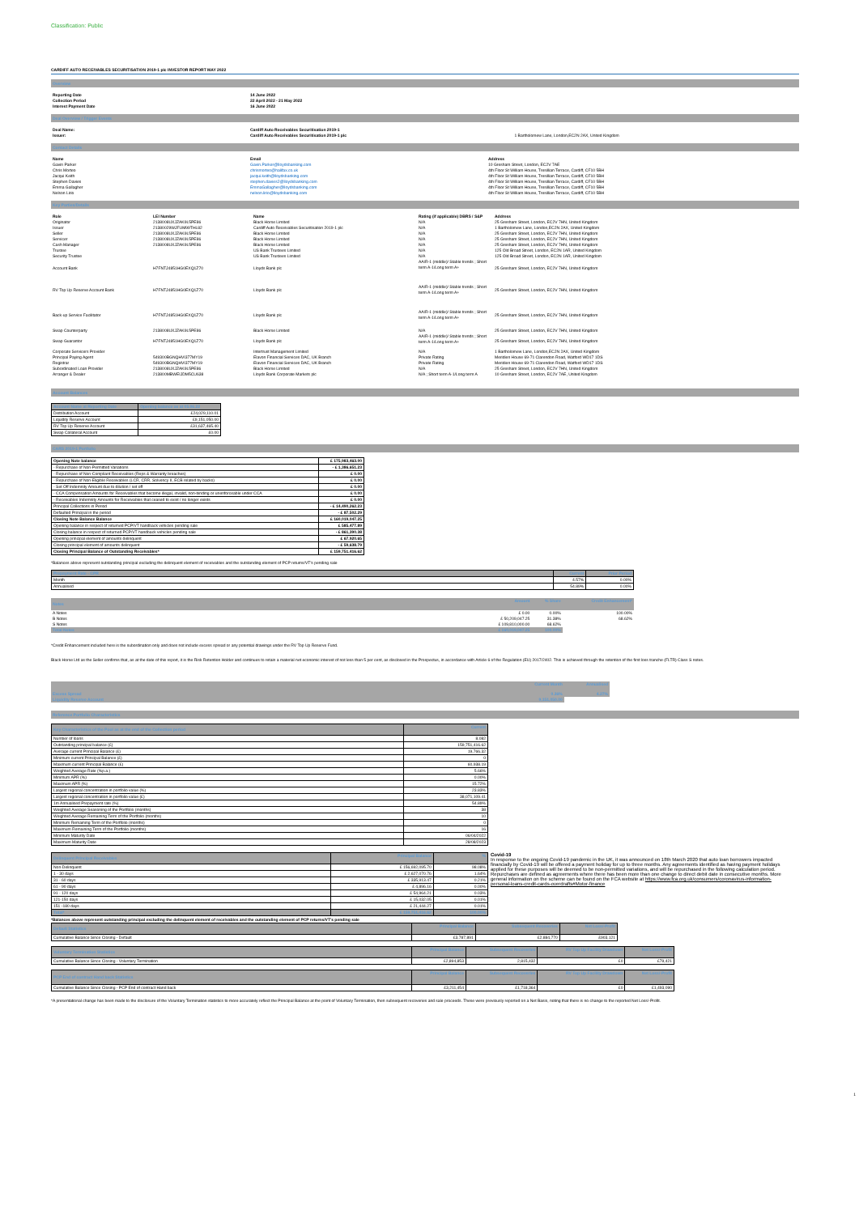Classification: Public
CARDIFF AUTO RECEIVABLES SECURITISATION 2019-1 plc INVESTOR REPORT MAY 2022
Overview
| Reporting Date | 14 June 2022 |
| --- | --- |
| Collection Period | 22 April 2022 - 21 May 2022 |
| Interest Payment Date | 16 June 2022 |
Deal Overview / Trigger Events
| Deal Name: | Cardiff Auto Receivables Securitisation 2019-1 | |
| Issuer: | Cardiff Auto Receivables Securitisation 2019-1 plc | 1 Bartholomew Lane, London,EC2N 2AX, United Kingdom |
Contact Details
| Name | Email | Address |
| --- | --- | --- |
| Gavin Parker | Gavin.Parker@lloydsbanking.com | 10 Gresham Street, London, EC2V 7AE |
| Chris Morteo | chrismorteo@halifax.co.uk | 4th Floor St William House, Tresillian Terrace, Cardiff, CF10 5BH |
| Jacqui Keith | jacqui.keith@lloydsbanking.com | 4th Floor St William House, Tresillian Terrace, Cardiff, CF10 5BH |
| Stephen Davies | stephen.davies2@lloydsbanking.com | 4th Floor St William House, Tresillian Terrace, Cardiff, CF10 5BH |
| Emma Gallagher | EmmaGallagher@lloydsbanking.com | 4th Floor St William House, Tresillian Terrace, Cardiff, CF10 5BH |
| Nelson Lirio | nelson.lirio@lloydsbanking.com | 4th Floor St William House, Tresillian Terrace, Cardiff, CF10 5BH |
Key Parties/Details
| Role | LEI Number | Name | Rating (if applicable) DBRS / S&P | Address |
| --- | --- | --- | --- | --- |
| Originator | 2138008UXJZAK9L5PE86 | Black Horse Limited | N/A | 25 Gresham Street, London, EC2V 7HN, United Kingdom |
| Issuer | 21380029WJFUM99THL82 | Cardiff Auto Receivables Securitisation 2019-1 plc | N/A | 1 Bartholomew Lane, London,EC2N 2AX, United Kingdom |
| Seller | 2138008UXJZAK9L5PE86 | Black Horse Limited | N/A | 25 Gresham Street, London, EC2V 7HN, United Kingdom |
| Servicer | 2138008UXJZAK9L5PE86 | Black Horse Limited | N/A | 25 Gresham Street, London, EC2V 7HN, United Kingdom |
| Cash Manager | 2138008UXJZAK9L5PE86 | Black Horse Limited | N/A | 25 Gresham Street, London, EC2V 7HN, United Kingdom |
| Trustee | | US Bank Trustees Limited | N/A | 125 Old Broad Street, London, EC2N 1AR, United Kingdom |
| Security Trustee | | US Bank Trustees Limited | N/A | 125 Old Broad Street, London, EC2N 1AR, United Kingdom |
| Account Bank | H7FNTJ4851HG0EXQ1Z70 | Lloyds Bank plc | AA/R-1 (middle)/ Stable trends ; Short term A-1/Long term A+ | 25 Gresham Street, London, EC2V 7HN, United Kingdom |
| RV Top Up Reserve Account Bank | H7FNTJ4851HG0EXQ1Z70 | Lloyds Bank plc | AA/R-1 (middle)/ Stable trends ; Short term A-1/Long term A+ | 25 Gresham Street, London, EC2V 7HN, United Kingdom |
| Back-up Service Facilitator | H7FNTJ4851HG0EXQ1Z70 | Lloyds Bank plc | AA/R-1 (middle)/ Stable trends ; Short term A-1/Long term A+ | 25 Gresham Street, London, EC2V 7HN, United Kingdom |
| Swap Counterparty | 2138008UXJZAK9L5PE86 | Black Horse Limited | N/A | 25 Gresham Street, London, EC2V 7HN, United Kingdom |
| Swap Guarantor | H7FNTJ4851HG0EXQ1Z70 | Lloyds Bank plc | AA/R-1 (middle)/ Stable trends ; Short term A-1/Long term A+ | 25 Gresham Street, London, EC2V 7HN, United Kingdom |
| Corporate Servicers Provider | | Intertrust Management Limited | N/A | 1 Bartholomew Lane, London,EC2N 2AX, United Kingdom |
| Principal Paying Agent | 549300BGNQHVI377MY19 | Elavon Financial Services DAC, UK Branch | Private Rating | Meridien House 69-71 Clarendon Road, Watford WD17 1DS |
| Registrar | 549300BGNQHVI377MY19 | Elavon Financial Services DAC, UK Branch | Private Rating | Meridien House 69-71 Clarendon Road, Watford WD17 1DS |
| Subordinated Loan Provider | 2138008UXJZAK9L5PE86 | Black Horse Limited | N/A | 25 Gresham Street, London, EC2V 7HN, United Kingdom |
| Arranger & Dealer | 213800MBWEIJDM5CU638 | Lloyds Bank Corporate Markets plc | N/A ; Short term A-1/Long term A | 10 Gresham Street, London, EC2V 7AE, United Kingdom |
Account Balances
| Account Name at Reporting Date | Opening balance as at 05.06.22 |
| --- | --- |
| Distribution Account | £24,029,110.01 |
| Liquidity Reserve Account | £9,151,050.00 |
| RV Top Up Reserve Account | £31,637,465.40 |
| Swap Collateral Account | £0.00 |
CARS 2019-1 Portfolio
| Opening Note balance | £ 175,983,463.00 |
| --- | --- |
| - Repurchase of Non-Permitted Variations | - £ 1,386,651.23 |
| - Repurchase of Non-Compliant Receivables (Reps & Warranty breaches) | £ 0.00 |
| - Repurchase of Non-Eligible Receivables (LCR, CRR, Solvency II, ECB related by backs) | £ 0.00 |
| - Set Off Indemnity Amount due to dilution / set off | £ 0.00 |
| - CCA Compensation Amounts for Receivables that become illegal, invalid, non-binding or unenforceable under CCA | £ 0.00 |
| - Receivables Indemnity Amounts for Receivables that ceased to exist / no longer exists | £ 0.00 |
| Principal Collections in Period | - £ 14,490,262.23 |
| Defaulted Principal in the period | - £ 87,502.29 |
| Closing Note Balance Balance | £ 160,019,047.25 |
| Opening balance in respect of returned PCP/VT handback vehicles pending sale | £ 585,477.89 |
| Closing balance in respect of returned PCP/VT handback vehicles pending sale | - £ 861,390.38 |
| Opening principal element of amounts delinquent | £ 67,920.65 |
| Closing principal element of amounts delinquent | - £ 59,638.79 |
| Closing Principal Balance of Outstanding Receivables* | £ 159,751,416.62 |
*Balances above represent outstanding principal excluding the delinquent element of receivables and the outstanding element of PCP returns/VT's pending sale
| Prepayment Rate - CPR | Current | Prior Period |
| --- | --- | --- |
| Month | 4.57% | 0.00% |
| Annualised | 54.89% | 0.00% |
| Notes | Amount | % Share | Credit Enhancement* |
| --- | --- | --- | --- |
| A Notes | £ 0.00 | 0.00% | 100.00% |
| B Notes | £ 50,209,047.25 | 31.38% | 68.62% |
| S Notes | £ 109,810,000.00 | 68.62% | |
| Total Notes | £ 160,019,047.25 | 100.00% | |
*Credit Enhancement included here is the subordination only and does not include excess spread or any potential drawings under the RV Top Up Reserve Fund.
Black Horse Ltd as the Seller confirms that, as at the date of this report, it is the Risk Retention Holder and continues to retain a material net economic interest of not less than 5 per cent, as disclosed in the Prospectus, in accordance with Article 6 of the Regulation (EU) 2017/2402. This is achieved through the retention of the first loss tranche (FLTR) Class S notes.
| | Current Month | Annualised |
| --- | --- | --- |
| Excess Spread | 0.36% | 4.27% |
| Liquidity Reserve Account | 9,151,050.00 | |
Reference Portfolio Characteristics
| Key Characteristics of the Pool as at the end of the Collection period | Current |
| --- | --- |
| Number of loans | 8,082 |
| Outstanding principal balance (£) | 159,751,416.62 |
| Average current Principal Balance (£) | 19,766.32 |
| Minimum current Principal Balance (£) | 0 |
| Maximum current Principal Balance (£) | 60,938.19 |
| Weighted Average Rate (%p.a.) | 5.66% |
| Minimum APR (%) | 0.00% |
| Maximum APR (%) | 15.72% |
| Largest regional concentration in portfolio value (%) | 23.83% |
| Largest regional concentration in portfolio value (£) | 38,071,109.41 |
| 1m Annualised Prepayment rate (%) | 54.89% |
| Weighted Average Seasoning of the Portfolio (months) | 38 |
| Weighted Average Remaining Term of the Portfolio (months) | 10 |
| Minimum Remaining Term of the Portfolio (months) | 0 |
| Maximum Remaining Term of the Portfolio (months) | 16 |
| Minimum Maturity Date | 06/04/2022 |
| Maximum Maturity Date | 28/08/2023 |
| Delinquent Principal Receivables | Principal Balance | % |
| --- | --- | --- |
| Non-Delinquent | £ 156,692,095.70 | 98.08% |
| 1 - 30 days | £ 2,627,070.76 | 1.64% |
| 31 - 60 days | £ 335,913.47 | 0.21% |
| 61 - 90 days | £ 4,896.16 | 0.00% |
| 91 - 120 days | £ 54,964.21 | 0.03% |
| 121-150 days | £ 15,032.05 | 0.01% |
| 151 -180 days | £ 21,444.27 | 0.01% |
| Total* | £ 159,751,416.62 | 100.00% |
Covid-19
In response to the ongoing Covid-19 pandemic in the UK, it was announced on 18th March 2020 that auto loan borrowers impacted financially by Covid-19 will be offered a payment holiday for up to three months. Any agreements identified as having payment holidays applied for these purposes will be deemed to be non-permitted variations, and will be repurchased in the following calculation period. Repurchases are defined as agreements where there has been more than one change to direct debit date in consecutive months. More general information on the scheme can be found on the FCA website at https://www.fca.org.uk/consumers/coronavirus-information-personal-loans-credit-cards-overdrafts#Motor-finance
*Balances above represent outstanding principal excluding the delinquent element of receivables and the outstanding element of PCP returns/VT's pending sale
| Default Statistics | Principal Balance | Subsequent Recoveries | Net Loss/-Profit |
| --- | --- | --- | --- |
| Cumulative Balance Since Closing - Default | £3,787,891 | £2,884,770 | £903,121 |
| Voluntary Termination Statistics | Principal Balance | Subsequent Recoveries | RV Top Up Facility Drawdown | Net Loss/-Profit |
| --- | --- | --- | --- | --- |
| Cumulative Balance Since Closing - Voluntary Termination | £2,894,853 | 2,815,432 | £0 | £79,421 |
| PCP End of contract Hand back Statistics | Principal Balance | Subsequent Recoveries | RV Top Up Facility Drawdown | Net Loss/-Profit |
| --- | --- | --- | --- | --- |
| Cumulative Balance Since Closing - PCP End of contract Hand back | £3,211,454 | £1,718,364 | £0 | £1,493,090 |
*A presentational change has been made to the disclosure of the Voluntary Termination statistics to more accurately reflect the Principal Balance at the point of Voluntary Termination, then subsequent recoveries and sale proceeds. These were previously reported on a Net Basis, noting that there is no change to the reported Net Loss/-Profit.
1